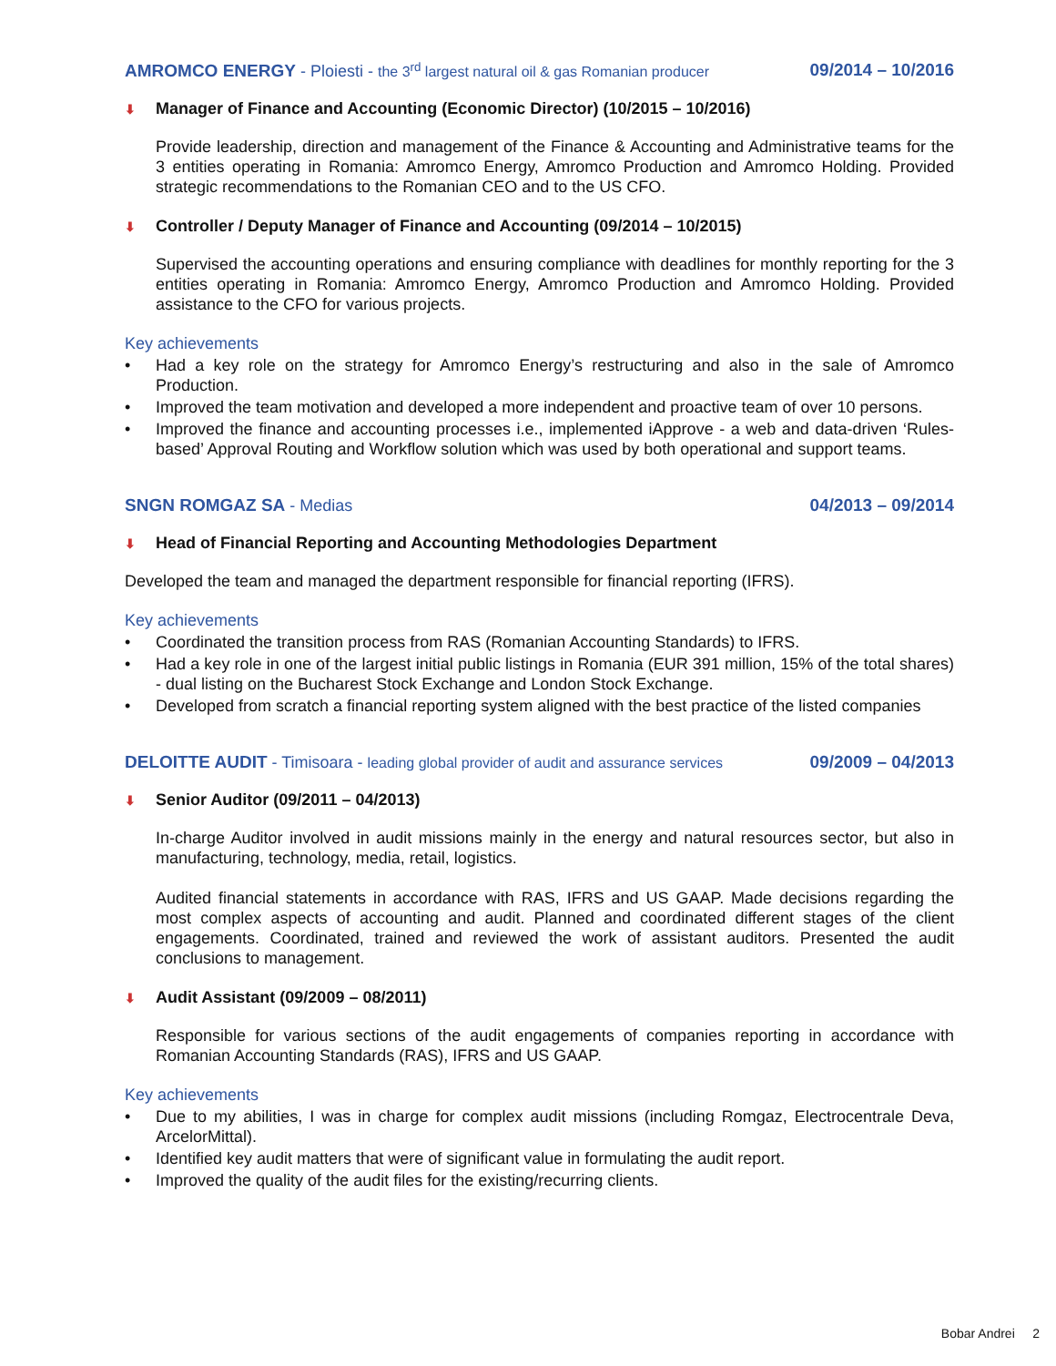AMROMCO ENERGY - Ploiesti - the 3<sup>rd</sup> largest natural oil & gas Romanian producer 09/2014 – 10/2016
⬇ Manager of Finance and Accounting (Economic Director) (10/2015 – 10/2016)
Provide leadership, direction and management of the Finance & Accounting and Administrative teams for the 3 entities operating in Romania: Amromco Energy, Amromco Production and Amromco Holding. Provided strategic recommendations to the Romanian CEO and to the US CFO.
⬇ Controller / Deputy Manager of Finance and Accounting (09/2014 – 10/2015)
Supervised the accounting operations and ensuring compliance with deadlines for monthly reporting for the 3 entities operating in Romania: Amromco Energy, Amromco Production and Amromco Holding. Provided assistance to the CFO for various projects.
Key achievements
• Had a key role on the strategy for Amromco Energy’s restructuring and also in the sale of Amromco Production.
• Improved the team motivation and developed a more independent and proactive team of over 10 persons.
• Improved the finance and accounting processes i.e., implemented iApprove - a web and data-driven ‘Rules-based’ Approval Routing and Workflow solution which was used by both operational and support teams.
SNGN ROMGAZ SA - Medias 04/2013 – 09/2014
⬇ Head of Financial Reporting and Accounting Methodologies Department
Developed the team and managed the department responsible for financial reporting (IFRS).
Key achievements
• Coordinated the transition process from RAS (Romanian Accounting Standards) to IFRS.
• Had a key role in one of the largest initial public listings in Romania (EUR 391 million, 15% of the total shares) - dual listing on the Bucharest Stock Exchange and London Stock Exchange.
• Developed from scratch a financial reporting system aligned with the best practice of the listed companies
DELOITTE AUDIT - Timisoara - leading global provider of audit and assurance services 09/2009 – 04/2013
⬇ Senior Auditor (09/2011 – 04/2013)
In-charge Auditor involved in audit missions mainly in the energy and natural resources sector, but also in manufacturing, technology, media, retail, logistics.
Audited financial statements in accordance with RAS, IFRS and US GAAP. Made decisions regarding the most complex aspects of accounting and audit. Planned and coordinated different stages of the client engagements. Coordinated, trained and reviewed the work of assistant auditors. Presented the audit conclusions to management.
⬇ Audit Assistant (09/2009 – 08/2011)
Responsible for various sections of the audit engagements of companies reporting in accordance with Romanian Accounting Standards (RAS), IFRS and US GAAP.
Key achievements
• Due to my abilities, I was in charge for complex audit missions (including Romgaz, Electrocentrale Deva, ArcelorMittal).
• Identified key audit matters that were of significant value in formulating the audit report.
• Improved the quality of the audit files for the existing/recurring clients.
Bobar Andrei 2